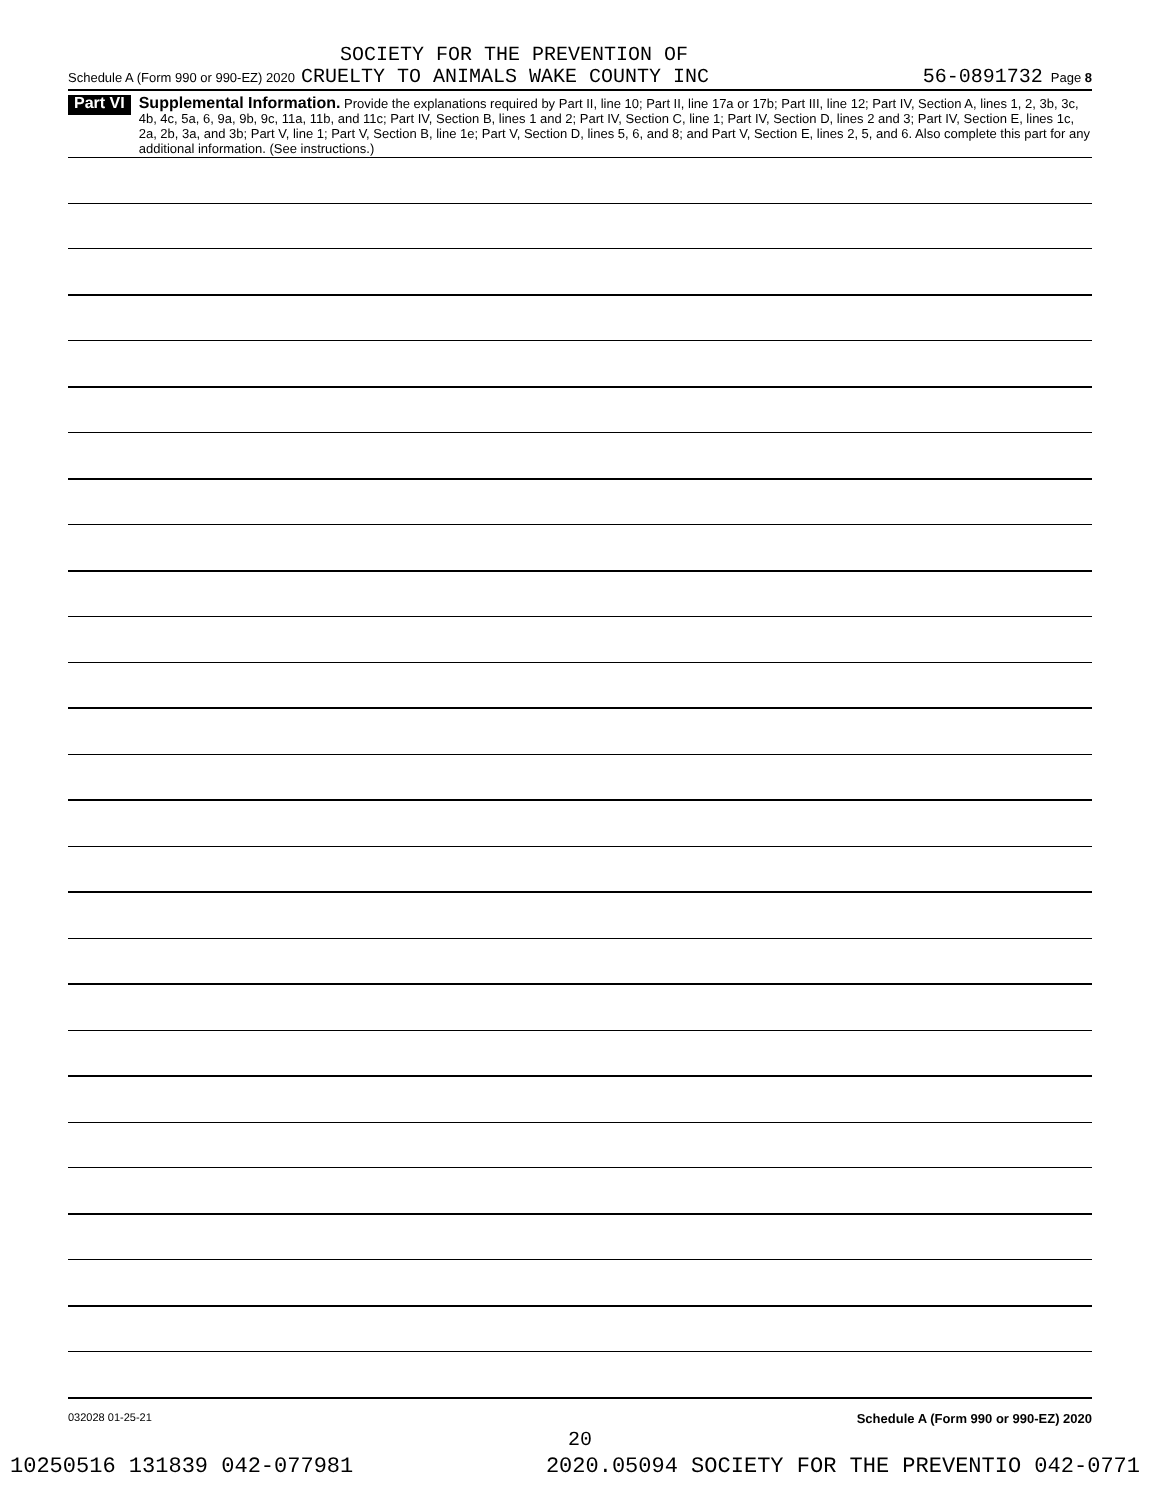SOCIETY FOR THE PREVENTION OF
Schedule A (Form 990 or 990-EZ) 2020 CRUELTY TO ANIMALS WAKE COUNTY INC 56-0891732 Page 8
Part VI
Supplemental Information. Provide the explanations required by Part II, line 10; Part II, line 17a or 17b; Part III, line 12; Part IV, Section A, lines 1, 2, 3b, 3c, 4b, 4c, 5a, 6, 9a, 9b, 9c, 11a, 11b, and 11c; Part IV, Section B, lines 1 and 2; Part IV, Section C, line 1; Part IV, Section D, lines 2 and 3; Part IV, Section E, lines 1c, 2a, 2b, 3a, and 3b; Part V, line 1; Part V, Section B, line 1e; Part V, Section D, lines 5, 6, and 8; and Part V, Section E, lines 2, 5, and 6. Also complete this part for any additional information. (See instructions.)
032028 01-25-21 Schedule A (Form 990 or 990-EZ) 2020
20
10250516 131839 042-077981 2020.05094 SOCIETY FOR THE PREVENTIO 042-0771